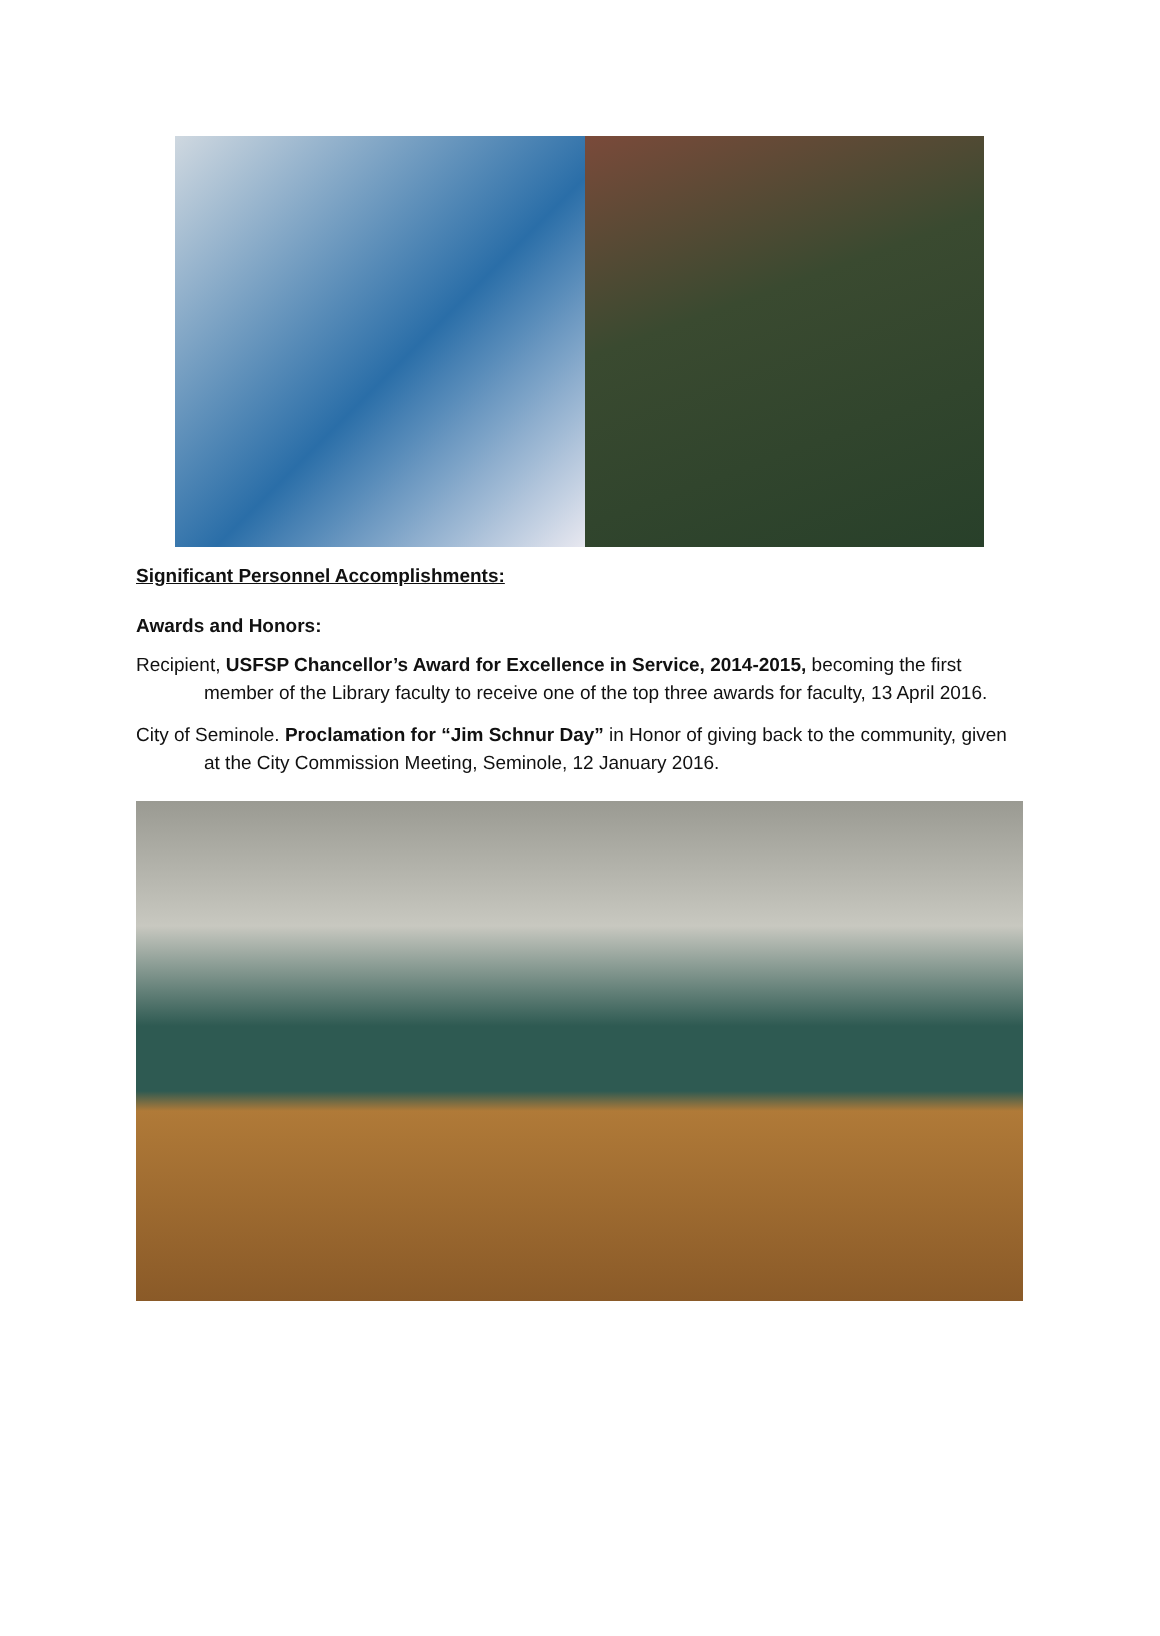Significant Personnel Accomplishments:
Awards and Honors:
Recipient, USFSP Chancellor’s Award for Excellence in Service, 2014-2015, becoming the first member of the Library faculty to receive one of the top three awards for faculty, 13 April 2016.
City of Seminole. Proclamation for “Jim Schnur Day” in Honor of giving back to the community, given at the City Commission Meeting, Seminole, 12 January 2016.